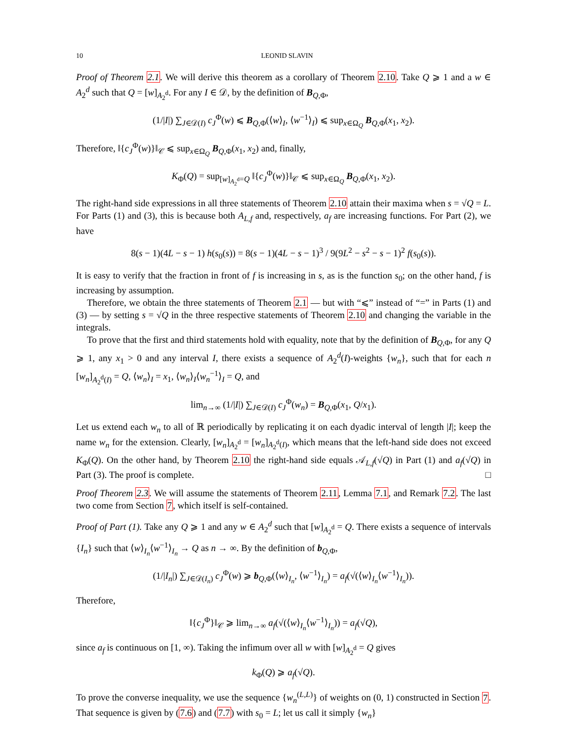10 LEONID SLAVIN
Proof of Theorem 2.1. We will derive this theorem as a corollary of Theorem 2.10. Take Q ⩾ 1 and a w ∈ A<sub>2</sub><sup>d</sup> such that Q = [w]<sub>A<sub>2</sub><sup>d</sup></sub>. For any I ∈ 𝒟, by the definition of B<sub>Q,Φ</sub>,
(1/|I|) ∑<sub>J∈𝒟(I)</sub> c<sub>J</sub><sup>Φ</sup>(w) ⩽ B<sub>Q,Φ</sub>(⟨w⟩<sub>I</sub>, ⟨w<sup>−1</sup>⟩<sub>I</sub>) ⩽ sup<sub>x∈Ω<sub>Q</sub></sub> B<sub>Q,Φ</sub>(x<sub>1</sub>, x<sub>2</sub>).
Therefore, ‖{c<sub>J</sub><sup>Φ</sup>(w)}‖<sub>𝒞</sub> ⩽ sup<sub>x∈Ω<sub>Q</sub></sub> B<sub>Q,Φ</sub>(x<sub>1</sub>, x<sub>2</sub>) and, finally,
K<sub>Φ</sub>(Q) = sup<sub>[w]<sub>A<sub>2</sub><sup>d</sup></sub>=Q</sub> ‖{c<sub>J</sub><sup>Φ</sup>(w)}‖<sub>𝒞</sub> ⩽ sup<sub>x∈Ω<sub>Q</sub></sub> B<sub>Q,Φ</sub>(x<sub>1</sub>, x<sub>2</sub>).
The right-hand side expressions in all three statements of Theorem 2.10 attain their maxima when s = √Q = L. For Parts (1) and (3), this is because both A<sub>L,f</sub> and, respectively, a<sub>f</sub> are increasing functions. For Part (2), we have
8(s − 1)(4L − s − 1) h(s<sub>0</sub>(s)) = 8(s − 1)(4L − s − 1)<sup>3</sup> / 9(9L<sup>2</sup> − s<sup>2</sup> − s − 1)<sup>2</sup> f(s<sub>0</sub>(s)).
It is easy to verify that the fraction in front of f is increasing in s, as is the function s<sub>0</sub>; on the other hand, f is increasing by assumption.
Therefore, we obtain the three statements of Theorem 2.1 — but with “⩽” instead of “=” in Parts (1) and (3) — by setting s = √Q in the three respective statements of Theorem 2.10 and changing the variable in the integrals.
To prove that the first and third statements hold with equality, note that by the definition of B<sub>Q,Φ</sub>, for any Q ⩾ 1, any x<sub>1</sub> > 0 and any interval I, there exists a sequence of A<sub>2</sub><sup>d</sup>(I)-weights {w<sub>n</sub>}, such that for each n [w<sub>n</sub>]<sub>A<sub>2</sub><sup>d</sup>(I)</sub> = Q, ⟨w<sub>n</sub>⟩<sub>I</sub> = x<sub>1</sub>, ⟨w<sub>n</sub>⟩<sub>I</sub>⟨w<sub>n</sub><sup>−1</sup>⟩<sub>I</sub> = Q, and
lim<sub>n→∞</sub> (1/|I|) ∑<sub>J∈𝒟(I)</sub> c<sub>J</sub><sup>Φ</sup>(w<sub>n</sub>) = B<sub>Q,Φ</sub>(x<sub>1</sub>, Q/x<sub>1</sub>).
Let us extend each w<sub>n</sub> to all of ℝ periodically by replicating it on each dyadic interval of length |I|; keep the name w<sub>n</sub> for the extension. Clearly, [w<sub>n</sub>]<sub>A<sub>2</sub><sup>d</sup></sub> = [w<sub>n</sub>]<sub>A<sub>2</sub><sup>d</sup>(I)</sub>, which means that the left-hand side does not exceed K<sub>Φ</sub>(Q). On the other hand, by Theorem 2.10 the right-hand side equals 𝒜<sub>L,f</sub>(√Q) in Part (1) and a<sub>f</sub>(√Q) in Part (3). The proof is complete. □
Proof Theorem 2.3. We will assume the statements of Theorem 2.11, Lemma 7.1, and Remark 7.2. The last two come from Section 7, which itself is self-contained.
Proof of Part (1). Take any Q ⩾ 1 and any w ∈ A<sub>2</sub><sup>d</sup> such that [w]<sub>A<sub>2</sub><sup>d</sup></sub> = Q. There exists a sequence of intervals {I<sub>n</sub>} such that ⟨w⟩<sub>I<sub>n</sub></sub>⟨w<sup>−1</sup>⟩<sub>I<sub>n</sub></sub> → Q as n → ∞. By the definition of b<sub>Q,Φ</sub>,
(1/|I<sub>n</sub>|) ∑<sub>J∈𝒟(I<sub>n</sub>)</sub> c<sub>J</sub><sup>Φ</sup>(w) ⩾ b<sub>Q,Φ</sub>(⟨w⟩<sub>I<sub>n</sub></sub>, ⟨w<sup>−1</sup>⟩<sub>I<sub>n</sub></sub>) = a<sub>f</sub>(√(⟨w⟩<sub>I<sub>n</sub></sub>⟨w<sup>−1</sup>⟩<sub>I<sub>n</sub></sub>)).
Therefore,
‖{c<sub>J</sub><sup>Φ</sup>}‖<sub>𝒞</sub> ⩾ lim<sub>n→∞</sub> a<sub>f</sub>(√(⟨w⟩<sub>I<sub>n</sub></sub>⟨w<sup>−1</sup>⟩<sub>I<sub>n</sub></sub>)) = a<sub>f</sub>(√Q),
since a<sub>f</sub> is continuous on [1, ∞). Taking the infimum over all w with [w]<sub>A<sub>2</sub><sup>d</sup></sub> = Q gives
k<sub>Φ</sub>(Q) ⩾ a<sub>f</sub>(√Q).
To prove the converse inequality, we use the sequence {w<sub>n</sub><sup>(L,L)</sup>} of weights on (0, 1) constructed in Section 7. That sequence is given by (7.6) and (7.7) with s<sub>0</sub> = L; let us call it simply {w<sub>n</sub>}